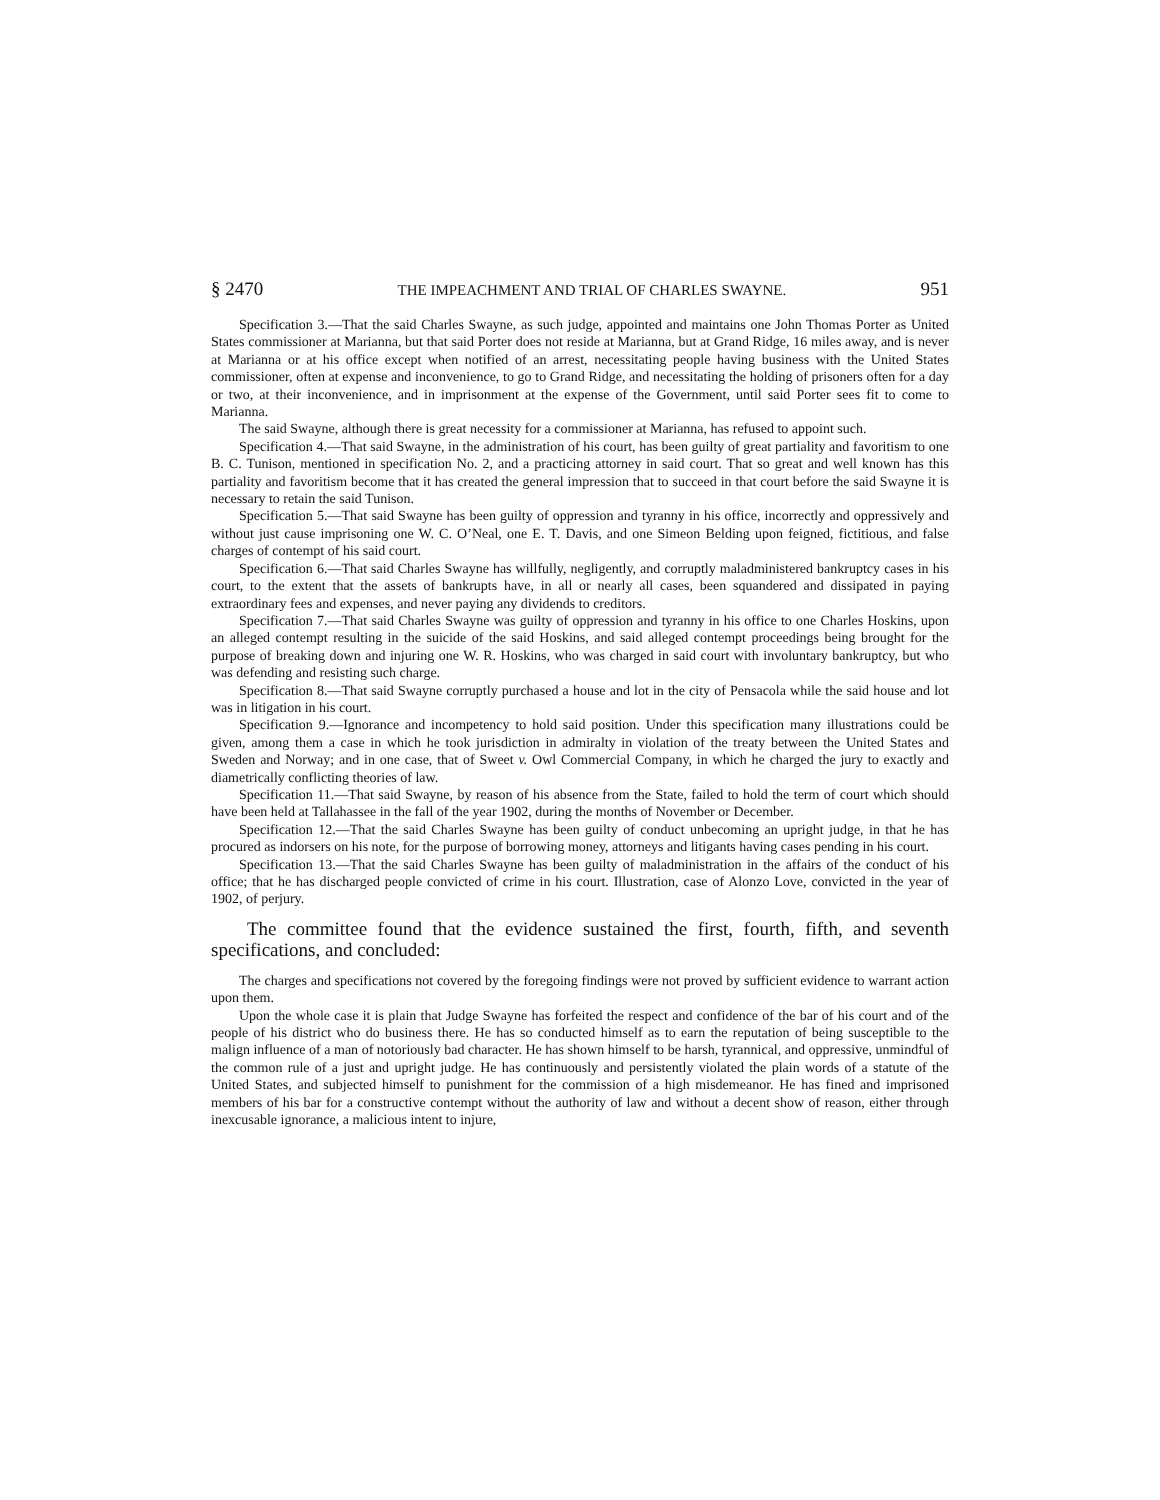§ 2470 THE IMPEACHMENT AND TRIAL OF CHARLES SWAYNE. 951
Specification 3.—That the said Charles Swayne, as such judge, appointed and maintains one John Thomas Porter as United States commissioner at Marianna, but that said Porter does not reside at Marianna, but at Grand Ridge, 16 miles away, and is never at Marianna or at his office except when notified of an arrest, necessitating people having business with the United States commissioner, often at expense and inconvenience, to go to Grand Ridge, and necessitating the holding of prisoners often for a day or two, at their inconvenience, and in imprisonment at the expense of the Government, until said Porter sees fit to come to Marianna.
The said Swayne, although there is great necessity for a commissioner at Marianna, has refused to appoint such.
Specification 4.—That said Swayne, in the administration of his court, has been guilty of great partiality and favoritism to one B. C. Tunison, mentioned in specification No. 2, and a practicing attorney in said court. That so great and well known has this partiality and favoritism become that it has created the general impression that to succeed in that court before the said Swayne it is necessary to retain the said Tunison.
Specification 5.—That said Swayne has been guilty of oppression and tyranny in his office, incorrectly and oppressively and without just cause imprisoning one W. C. O’Neal, one E. T. Davis, and one Simeon Belding upon feigned, fictitious, and false charges of contempt of his said court.
Specification 6.—That said Charles Swayne has willfully, negligently, and corruptly maladministered bankruptcy cases in his court, to the extent that the assets of bankrupts have, in all or nearly all cases, been squandered and dissipated in paying extraordinary fees and expenses, and never paying any dividends to creditors.
Specification 7.—That said Charles Swayne was guilty of oppression and tyranny in his office to one Charles Hoskins, upon an alleged contempt resulting in the suicide of the said Hoskins, and said alleged contempt proceedings being brought for the purpose of breaking down and injuring one W. R. Hoskins, who was charged in said court with involuntary bankruptcy, but who was defending and resisting such charge.
Specification 8.—That said Swayne corruptly purchased a house and lot in the city of Pensacola while the said house and lot was in litigation in his court.
Specification 9.—Ignorance and incompetency to hold said position. Under this specification many illustrations could be given, among them a case in which he took jurisdiction in admiralty in violation of the treaty between the United States and Sweden and Norway; and in one case, that of Sweet v. Owl Commercial Company, in which he charged the jury to exactly and diametrically conflicting theories of law.
Specification 11.—That said Swayne, by reason of his absence from the State, failed to hold the term of court which should have been held at Tallahassee in the fall of the year 1902, during the months of November or December.
Specification 12.—That the said Charles Swayne has been guilty of conduct unbecoming an upright judge, in that he has procured as indorsers on his note, for the purpose of borrowing money, attorneys and litigants having cases pending in his court.
Specification 13.—That the said Charles Swayne has been guilty of maladministration in the affairs of the conduct of his office; that he has discharged people convicted of crime in his court. Illustration, case of Alonzo Love, convicted in the year of 1902, of perjury.
The committee found that the evidence sustained the first, fourth, fifth, and seventh specifications, and concluded:
The charges and specifications not covered by the foregoing findings were not proved by sufficient evidence to warrant action upon them.
Upon the whole case it is plain that Judge Swayne has forfeited the respect and confidence of the bar of his court and of the people of his district who do business there. He has so conducted himself as to earn the reputation of being susceptible to the malign influence of a man of notoriously bad character. He has shown himself to be harsh, tyrannical, and oppressive, unmindful of the common rule of a just and upright judge. He has continuously and persistently violated the plain words of a statute of the United States, and subjected himself to punishment for the commission of a high misdemeanor. He has fined and imprisoned members of his bar for a constructive contempt without the authority of law and without a decent show of reason, either through inexcusable ignorance, a malicious intent to injure,